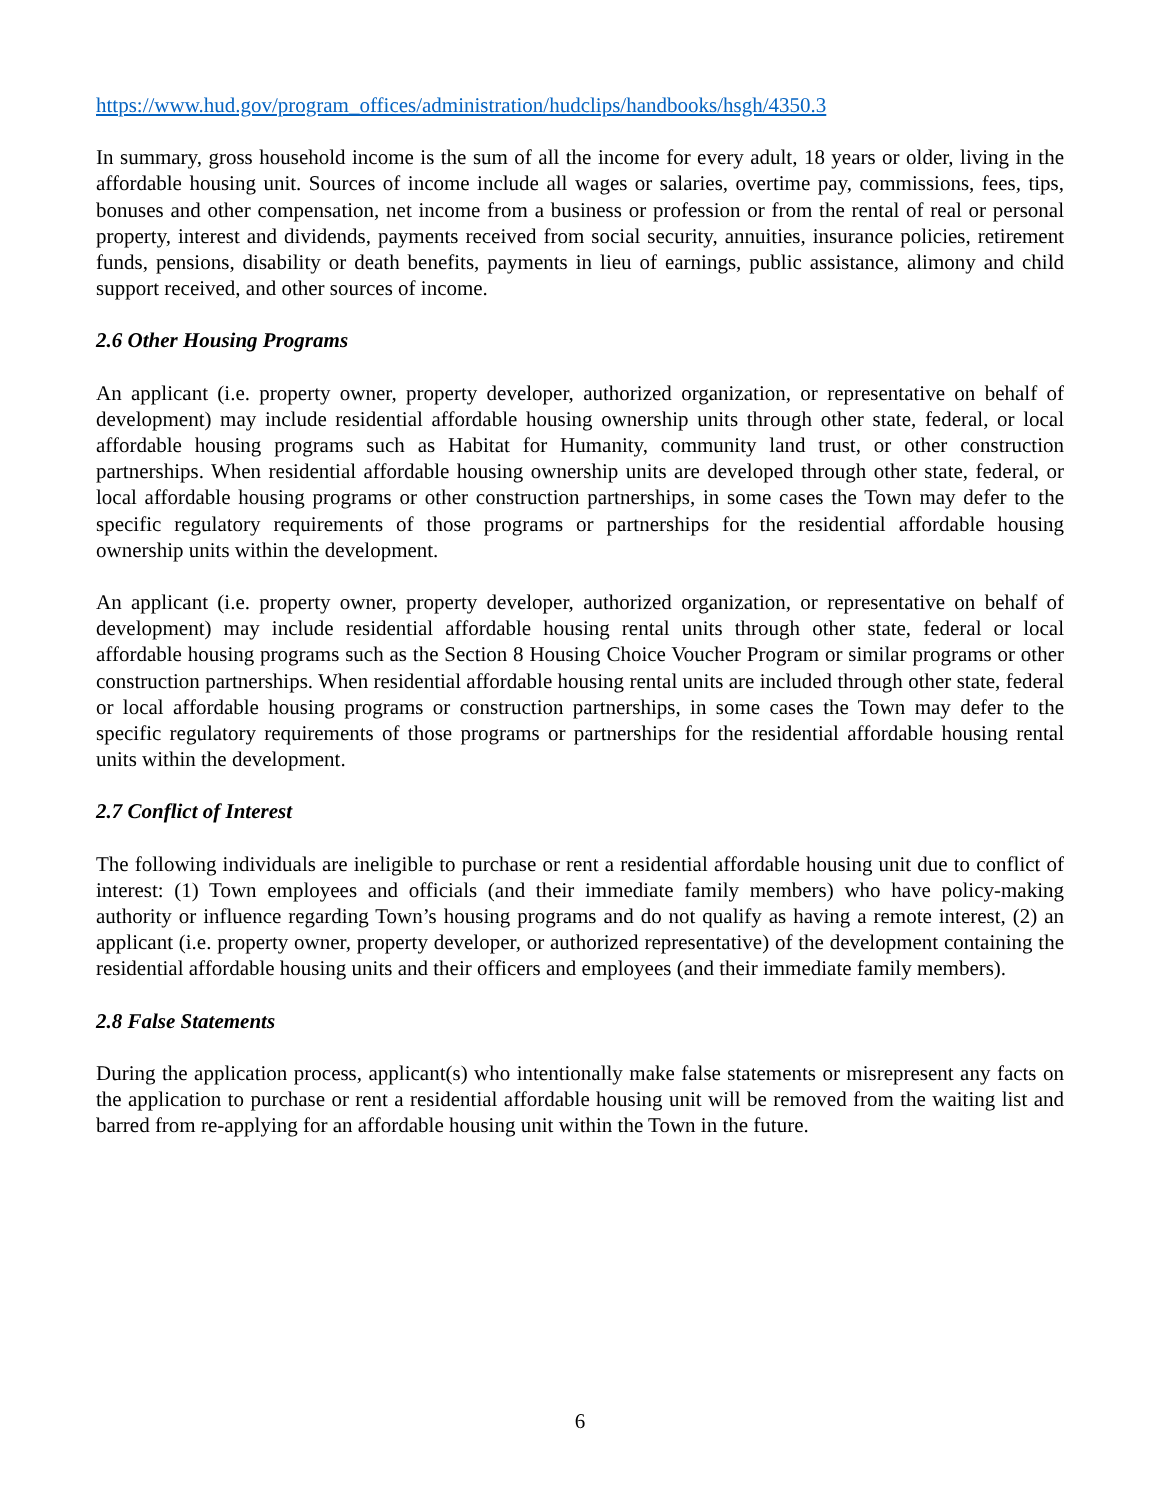https://www.hud.gov/program_offices/administration/hudclips/handbooks/hsgh/4350.3
In summary, gross household income is the sum of all the income for every adult, 18 years or older, living in the affordable housing unit. Sources of income include all wages or salaries, overtime pay, commissions, fees, tips, bonuses and other compensation, net income from a business or profession or from the rental of real or personal property, interest and dividends, payments received from social security, annuities, insurance policies, retirement funds, pensions, disability or death benefits, payments in lieu of earnings, public assistance, alimony and child support received, and other sources of income.
2.6 Other Housing Programs
An applicant (i.e. property owner, property developer, authorized organization, or representative on behalf of development) may include residential affordable housing ownership units through other state, federal, or local affordable housing programs such as Habitat for Humanity, community land trust, or other construction partnerships. When residential affordable housing ownership units are developed through other state, federal, or local affordable housing programs or other construction partnerships, in some cases the Town may defer to the specific regulatory requirements of those programs or partnerships for the residential affordable housing ownership units within the development.
An applicant (i.e. property owner, property developer, authorized organization, or representative on behalf of development) may include residential affordable housing rental units through other state, federal or local affordable housing programs such as the Section 8 Housing Choice Voucher Program or similar programs or other construction partnerships. When residential affordable housing rental units are included through other state, federal or local affordable housing programs or construction partnerships, in some cases the Town may defer to the specific regulatory requirements of those programs or partnerships for the residential affordable housing rental units within the development.
2.7 Conflict of Interest
The following individuals are ineligible to purchase or rent a residential affordable housing unit due to conflict of interest: (1) Town employees and officials (and their immediate family members) who have policy-making authority or influence regarding Town’s housing programs and do not qualify as having a remote interest, (2) an applicant (i.e. property owner, property developer, or authorized representative) of the development containing the residential affordable housing units and their officers and employees (and their immediate family members).
2.8 False Statements
During the application process, applicant(s) who intentionally make false statements or misrepresent any facts on the application to purchase or rent a residential affordable housing unit will be removed from the waiting list and barred from re-applying for an affordable housing unit within the Town in the future.
6